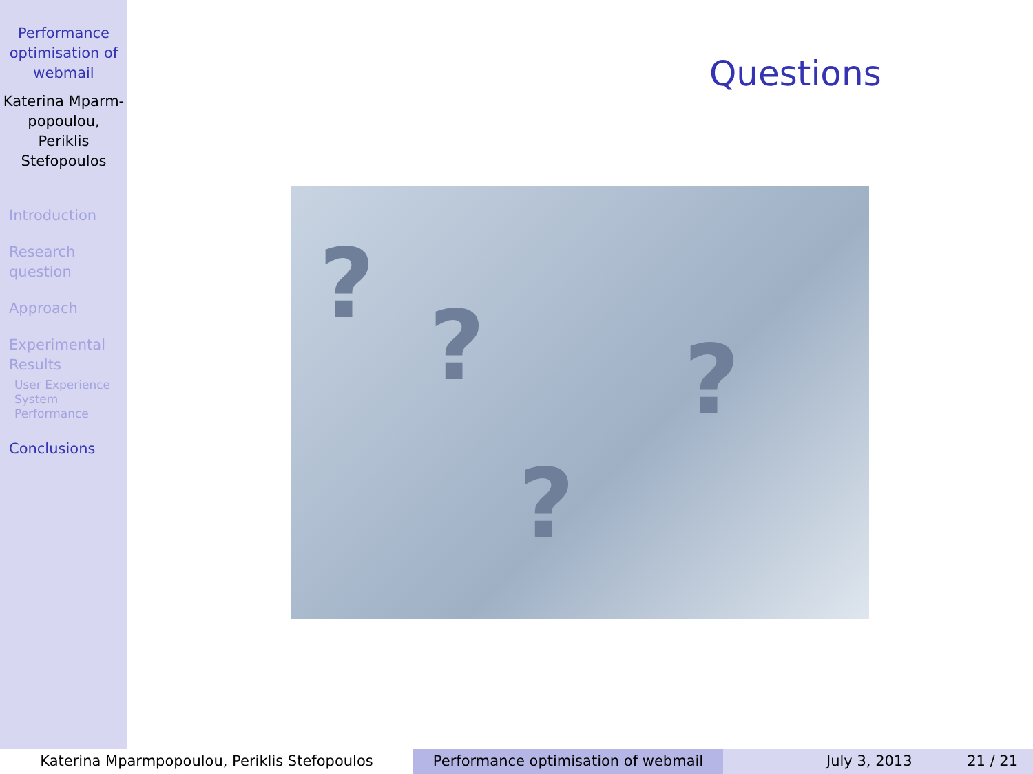Performance optimisation of webmail
Katerina Mparm-popoulou, Periklis Stefopoulos
Introduction
Research question
Approach
Experimental Results
User Experience
System Performance
Conclusions
Questions
????
Katerina Mparmpopoulou, Periklis Stefopoulos Performance optimisation of webmail July 3, 2013 21 / 21